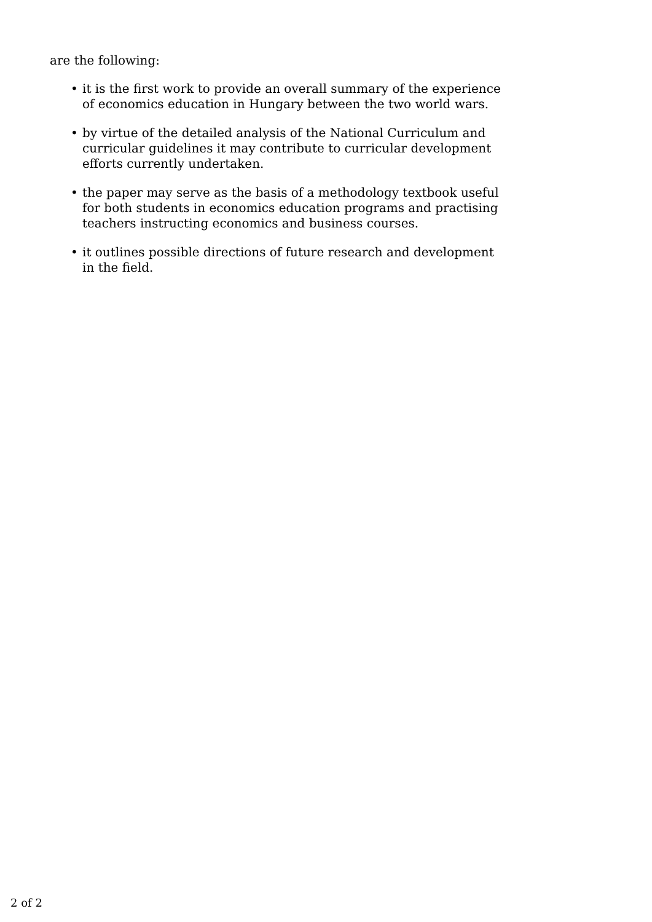are the following:
• it is the first work to provide an overall summary of the experience of economics education in Hungary between the two world wars.
• by virtue of the detailed analysis of the National Curriculum and curricular guidelines it may contribute to curricular development efforts currently undertaken.
• the paper may serve as the basis of a methodology textbook useful for both students in economics education programs and practising teachers instructing economics and business courses.
• it outlines possible directions of future research and development in the field.
2 of 2